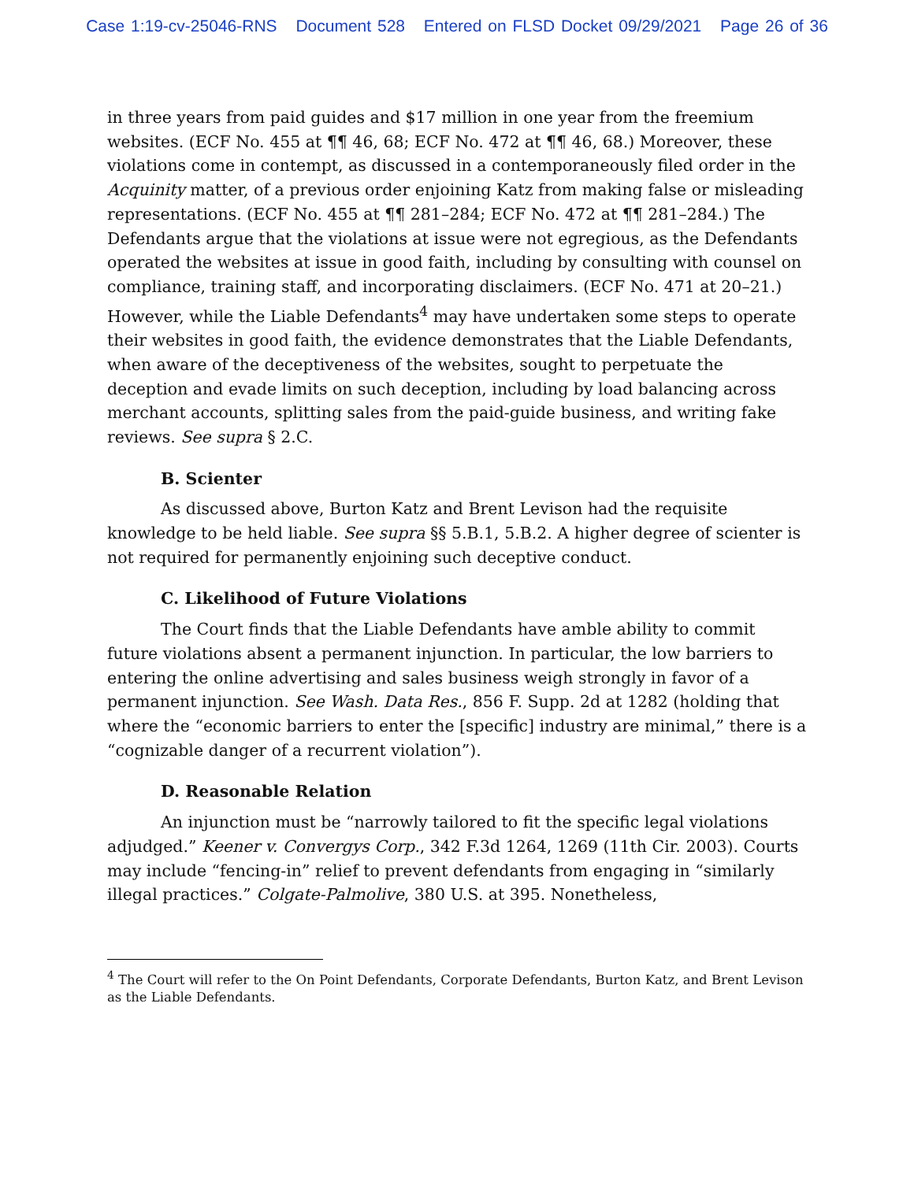Case 1:19-cv-25046-RNS Document 528 Entered on FLSD Docket 09/29/2021 Page 26 of 36
in three years from paid guides and $17 million in one year from the freemium websites. (ECF No. 455 at ¶¶ 46, 68; ECF No. 472 at ¶¶ 46, 68.) Moreover, these violations come in contempt, as discussed in a contemporaneously filed order in the Acquinity matter, of a previous order enjoining Katz from making false or misleading representations. (ECF No. 455 at ¶¶ 281–284; ECF No. 472 at ¶¶ 281–284.) The Defendants argue that the violations at issue were not egregious, as the Defendants operated the websites at issue in good faith, including by consulting with counsel on compliance, training staff, and incorporating disclaimers. (ECF No. 471 at 20–21.) However, while the Liable Defendants<sup>4</sup> may have undertaken some steps to operate their websites in good faith, the evidence demonstrates that the Liable Defendants, when aware of the deceptiveness of the websites, sought to perpetuate the deception and evade limits on such deception, including by load balancing across merchant accounts, splitting sales from the paid-guide business, and writing fake reviews. See supra § 2.C.
B. Scienter
As discussed above, Burton Katz and Brent Levison had the requisite knowledge to be held liable. See supra §§ 5.B.1, 5.B.2. A higher degree of scienter is not required for permanently enjoining such deceptive conduct.
C. Likelihood of Future Violations
The Court finds that the Liable Defendants have amble ability to commit future violations absent a permanent injunction. In particular, the low barriers to entering the online advertising and sales business weigh strongly in favor of a permanent injunction. See Wash. Data Res., 856 F. Supp. 2d at 1282 (holding that where the “economic barriers to enter the [specific] industry are minimal,” there is a “cognizable danger of a recurrent violation”).
D. Reasonable Relation
An injunction must be “narrowly tailored to fit the specific legal violations adjudged.” Keener v. Convergys Corp., 342 F.3d 1264, 1269 (11th Cir. 2003). Courts may include “fencing-in” relief to prevent defendants from engaging in “similarly illegal practices.” Colgate-Palmolive, 380 U.S. at 395. Nonetheless,
<sup>4</sup> The Court will refer to the On Point Defendants, Corporate Defendants, Burton Katz, and Brent Levison as the Liable Defendants.